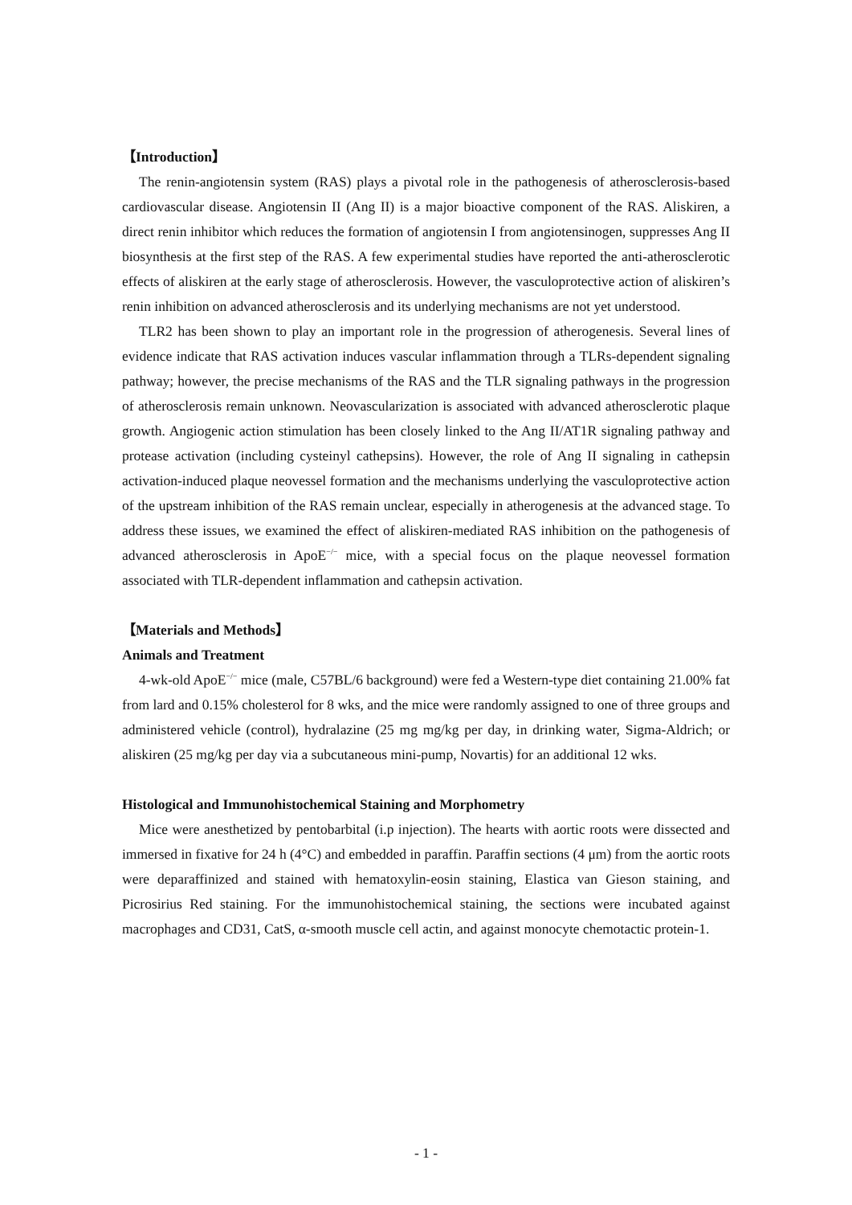【Introduction】
The renin-angiotensin system (RAS) plays a pivotal role in the pathogenesis of atherosclerosis-based cardiovascular disease. Angiotensin II (Ang II) is a major bioactive component of the RAS. Aliskiren, a direct renin inhibitor which reduces the formation of angiotensin I from angiotensinogen, suppresses Ang II biosynthesis at the first step of the RAS. A few experimental studies have reported the anti-atherosclerotic effects of aliskiren at the early stage of atherosclerosis. However, the vasculoprotective action of aliskiren’s renin inhibition on advanced atherosclerosis and its underlying mechanisms are not yet understood.
TLR2 has been shown to play an important role in the progression of atherogenesis. Several lines of evidence indicate that RAS activation induces vascular inflammation through a TLRs-dependent signaling pathway; however, the precise mechanisms of the RAS and the TLR signaling pathways in the progression of atherosclerosis remain unknown. Neovascularization is associated with advanced atherosclerotic plaque growth. Angiogenic action stimulation has been closely linked to the Ang II/AT1R signaling pathway and protease activation (including cysteinyl cathepsins). However, the role of Ang II signaling in cathepsin activation-induced plaque neovessel formation and the mechanisms underlying the vasculoprotective action of the upstream inhibition of the RAS remain unclear, especially in atherogenesis at the advanced stage. To address these issues, we examined the effect of aliskiren-mediated RAS inhibition on the pathogenesis of advanced atherosclerosis in ApoE<sup>−/−</sup> mice, with a special focus on the plaque neovessel formation associated with TLR-dependent inflammation and cathepsin activation.
【Materials and Methods】
Animals and Treatment
4-wk-old ApoE<sup>−/−</sup> mice (male, C57BL/6 background) were fed a Western-type diet containing 21.00% fat from lard and 0.15% cholesterol for 8 wks, and the mice were randomly assigned to one of three groups and administered vehicle (control), hydralazine (25 mg mg/kg per day, in drinking water, Sigma-Aldrich; or aliskiren (25 mg/kg per day via a subcutaneous mini-pump, Novartis) for an additional 12 wks.
Histological and Immunohistochemical Staining and Morphometry
Mice were anesthetized by pentobarbital (i.p injection). The hearts with aortic roots were dissected and immersed in fixative for 24 h (4°C) and embedded in paraffin. Paraffin sections (4 μm) from the aortic roots were deparaffinized and stained with hematoxylin-eosin staining, Elastica van Gieson staining, and Picrosirius Red staining. For the immunohistochemical staining, the sections were incubated against macrophages and CD31, CatS, α-smooth muscle cell actin, and against monocyte chemotactic protein-1.
- 1 -